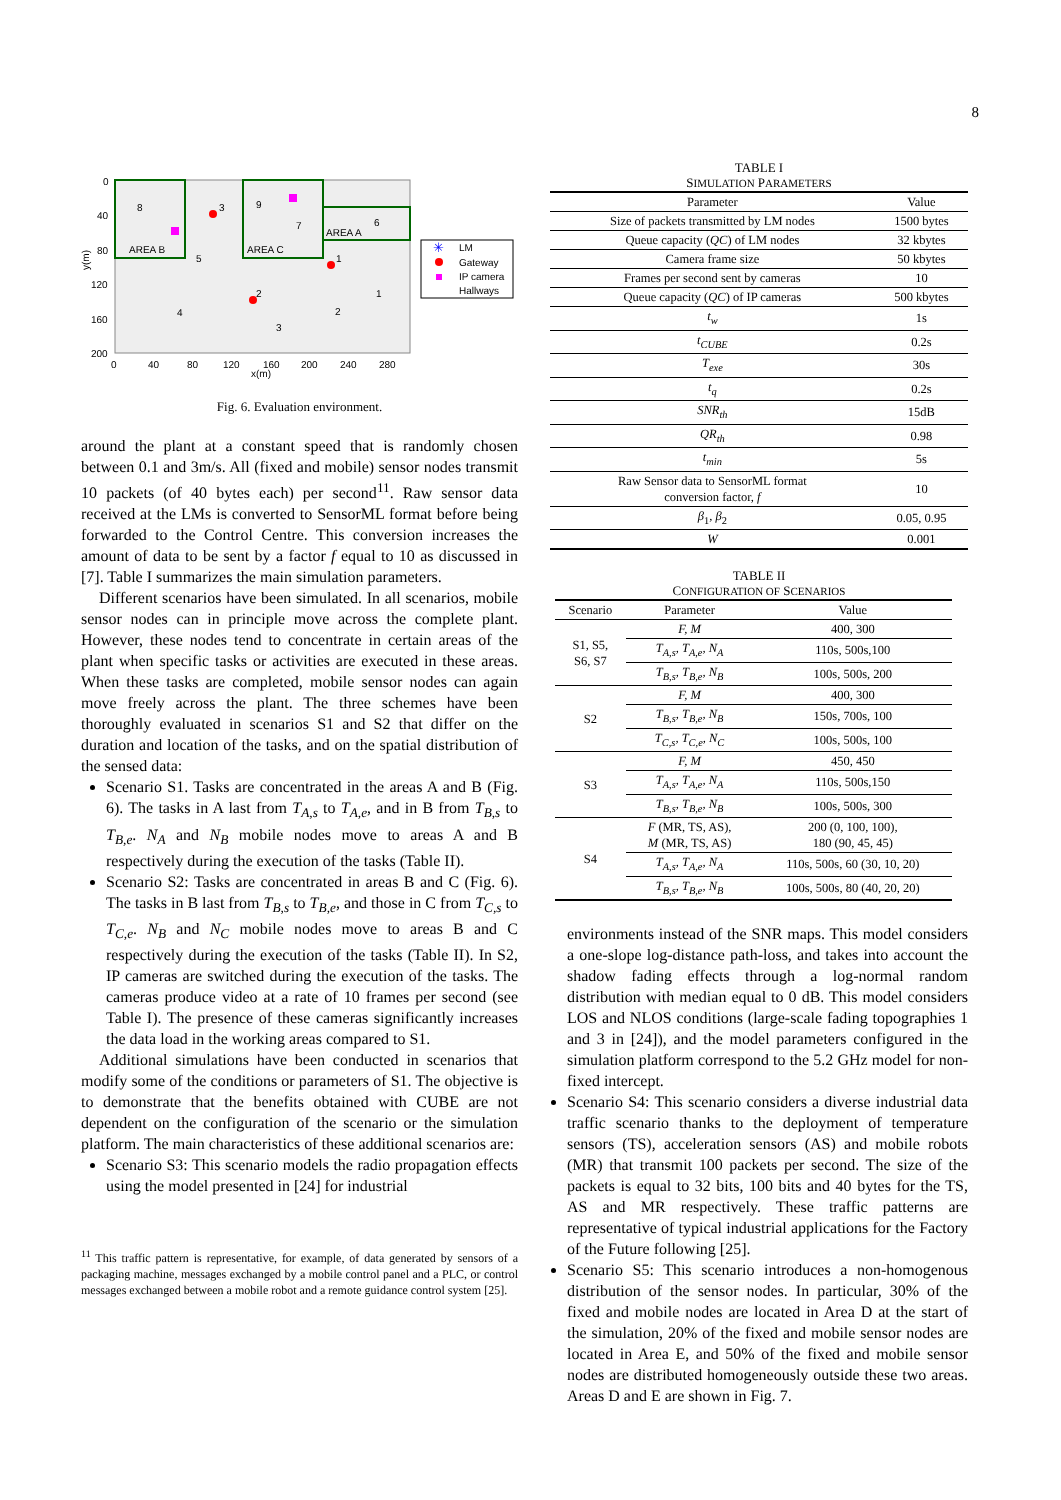8
0
40
80
120
160
200
0
40
80
120
160
200
240
280
x(m)
y(m)
AREA B
AREA C
AREA A
8
3
9
7
6
5
1
2
1
4
2
3
LM
Gateway
IP camera
Hallways
✳
Fig. 6. Evaluation environment.
around the plant at a constant speed that is randomly chosen between 0.1 and 3m/s. All (fixed and mobile) sensor nodes transmit 10 packets (of 40 bytes each) per second<sup>11</sup>. Raw sensor data received at the LMs is converted to SensorML format before being forwarded to the Control Centre. This conversion increases the amount of data to be sent by a factor f equal to 10 as discussed in [7]. Table I summarizes the main simulation parameters.
Different scenarios have been simulated. In all scenarios, mobile sensor nodes can in principle move across the complete plant. However, these nodes tend to concentrate in certain areas of the plant when specific tasks or activities are executed in these areas. When these tasks are completed, mobile sensor nodes can again move freely across the plant. The three schemes have been thoroughly evaluated in scenarios S1 and S2 that differ on the duration and location of the tasks, and on the spatial distribution of the sensed data:
Scenario S1. Tasks are concentrated in the areas A and B (Fig. 6). The tasks in A last from T<sub>A,s</sub> to T<sub>A,e</sub>, and in B from T<sub>B,s</sub> to T<sub>B,e</sub>. N<sub>A</sub> and N<sub>B</sub> mobile nodes move to areas A and B respectively during the execution of the tasks (Table II).
Scenario S2: Tasks are concentrated in areas B and C (Fig. 6). The tasks in B last from T<sub>B,s</sub> to T<sub>B,e</sub>, and those in C from T<sub>C,s</sub> to T<sub>C,e</sub>. N<sub>B</sub> and N<sub>C</sub> mobile nodes move to areas B and C respectively during the execution of the tasks (Table II). In S2, IP cameras are switched during the execution of the tasks. The cameras produce video at a rate of 10 frames per second (see Table I). The presence of these cameras significantly increases the data load in the working areas compared to S1.
Additional simulations have been conducted in scenarios that modify some of the conditions or parameters of S1. The objective is to demonstrate that the benefits obtained with CUBE are not dependent on the configuration of the scenario or the simulation platform. The main characteristics of these additional scenarios are:
Scenario S3: This scenario models the radio propagation effects using the model presented in [24] for industrial
<sup>11</sup> This traffic pattern is representative, for example, of data generated by sensors of a packaging machine, messages exchanged by a mobile control panel and a PLC, or control messages exchanged between a mobile robot and a remote guidance control system [25].
TABLE I
SIMULATION PARAMETERS
| Parameter | Value |
| Size of packets transmitted by LM nodes | 1500 bytes |
| Queue capacity ( QC ) of LM nodes | 32 kbytes |
| Camera frame size | 50 kbytes |
| Frames per second sent by cameras | 10 |
| Queue capacity ( QC ) of IP cameras | 500 kbytes |
| t<sub>w</sub> | 1s |
| t<sub>CUBE</sub> | 0.2s |
| T<sub>exe</sub> | 30s |
| t<sub>q</sub> | 0.2s |
| SNR<sub>th</sub> | 15dB |
| QR<sub>th</sub> | 0.98 |
| t<sub>min</sub> | 5s |
| Raw Sensor data to SensorML format conversion factor, f | 10 |
| β<sub>1</sub>, β<sub>2</sub> | 0.05, 0.95 |
| W | 0.001 |
TABLE II
CONFIGURATION OF SCENARIOS
| Scenario | Parameter | Value |
| S1, S5, S6, S7 | F, M | 400, 300 |
| | T<sub>A,s</sub>, T<sub>A,e</sub>, N<sub>A</sub> | 110s, 500s,100 |
| | T<sub>B,s</sub>, T<sub>B,e</sub>, N<sub>B</sub> | 100s, 500s, 200 |
| S2 | F, M | 400, 300 |
| | T<sub>B,s</sub>, T<sub>B,e</sub>, N<sub>B</sub> | 150s, 700s, 100 |
| | T<sub>C,s</sub>, T<sub>C,e</sub>, N<sub>C</sub> | 100s, 500s, 100 |
| S3 | F, M | 450, 450 |
| | T<sub>A,s</sub>, T<sub>A,e</sub>, N<sub>A</sub> | 110s, 500s,150 |
| | T<sub>B,s</sub>, T<sub>B,e</sub>, N<sub>B</sub> | 100s, 500s, 300 |
| S4 | F (MR, TS, AS), M (MR, TS, AS) | 200 (0, 100, 100), 180 (90, 45, 45) |
| | T<sub>A,s</sub>, T<sub>A,e</sub>, N<sub>A</sub> | 110s, 500s, 60 (30, 10, 20) |
| | T<sub>B,s</sub>, T<sub>B,e</sub>, N<sub>B</sub> | 100s, 500s, 80 (40, 20, 20) |
environments instead of the SNR maps. This model considers a one-slope log-distance path-loss, and takes into account the shadow fading effects through a log-normal random distribution with median equal to 0 dB. This model considers LOS and NLOS conditions (large-scale fading topographies 1 and 3 in [24]), and the model parameters configured in the simulation platform correspond to the 5.2 GHz model for non-fixed intercept.
Scenario S4: This scenario considers a diverse industrial data traffic scenario thanks to the deployment of temperature sensors (TS), acceleration sensors (AS) and mobile robots (MR) that transmit 100 packets per second. The size of the packets is equal to 32 bits, 100 bits and 40 bytes for the TS, AS and MR respectively. These traffic patterns are representative of typical industrial applications for the Factory of the Future following [25].
Scenario S5: This scenario introduces a non-homogenous distribution of the sensor nodes. In particular, 30% of the fixed and mobile nodes are located in Area D at the start of the simulation, 20% of the fixed and mobile sensor nodes are located in Area E, and 50% of the fixed and mobile sensor nodes are distributed homogeneously outside these two areas. Areas D and E are shown in Fig. 7.